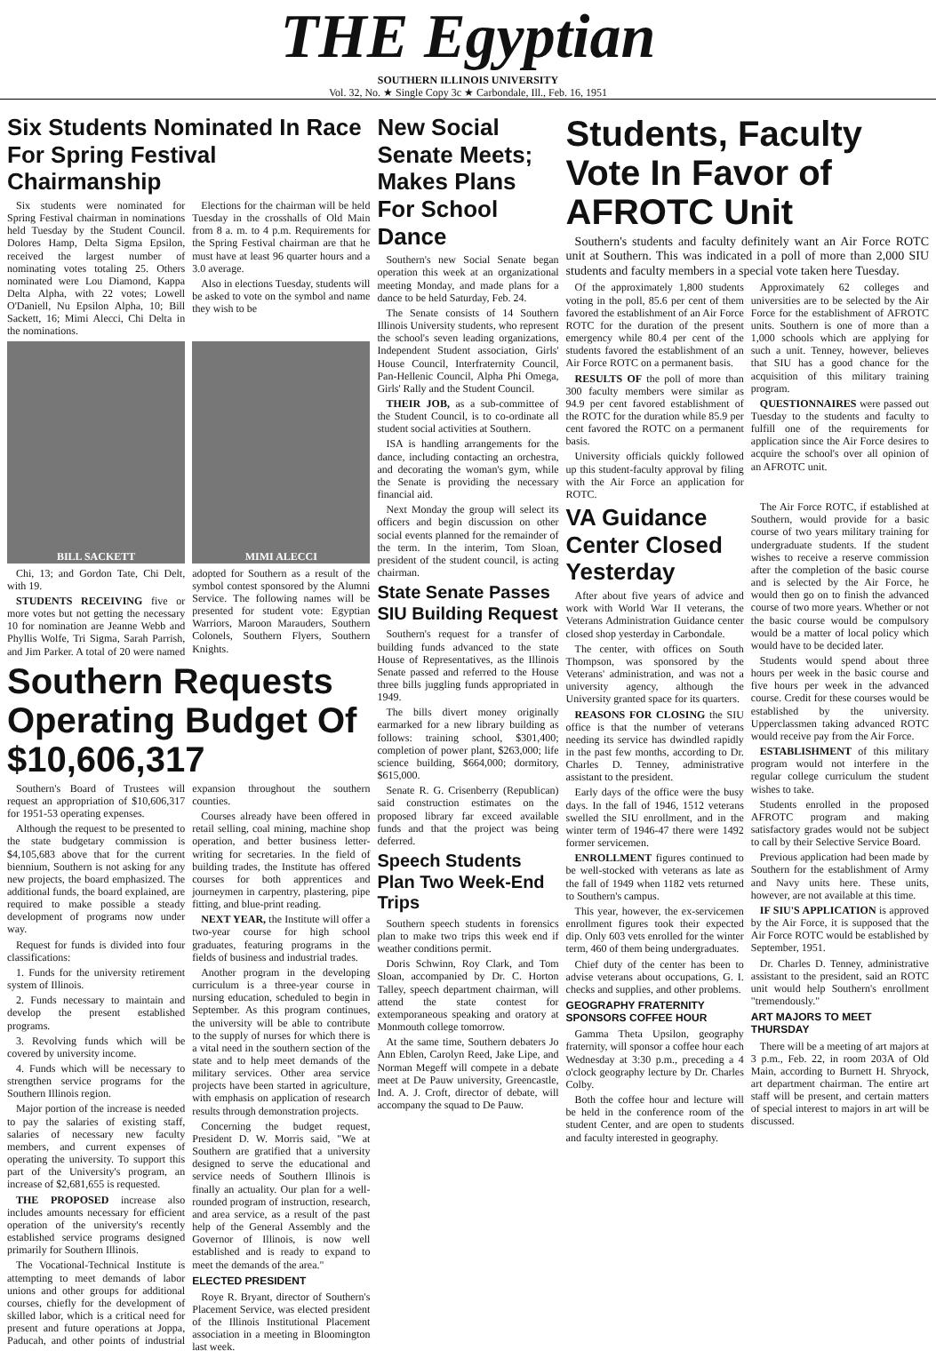THE Egyptian
SOUTHERN ILLINOIS UNIVERSITY
Vol. 32, No. ★ Single Copy 3c ★ Carbondale, Ill., Feb. 16, 1951
Six Students Nominated In Race For Spring Festival Chairmanship
Six students were nominated for Spring Festival chairman in nominations held Tuesday by the Student Council. Dolores Hamp, Delta Sigma Epsilon, received the largest number of nominating votes totaling 25. Others nominated were Lou Diamond, Kappa Delta Alpha, with 22 votes; Lowell O'Daniell, Nu Epsilon Alpha, 10; Bill Sackett, 16; Mimi Alecci, Chi Delta in the nominations.
Elections for the chairman will be held Tuesday in the crosshalls of Old Main from 8 a. m. to 4 p.m. Requirements for the Spring Festival chairman are that he must have at least 96 quarter hours and a 3.0 average.
Also in elections Tuesday, students will be asked to vote on the symbol and name they wish to be
BILL SACKETT MIMI ALECCI
Chi, 13; and Gordon Tate, Chi Delt, with 19.
STUDENTS RECEIVING five or more votes but not getting the necessary 10 for nomination are Jeanne Webb and Phyllis Wolfe, Tri Sigma, Sarah Parrish, and Jim Parker. A total of 20 were named adopted for Southern as a result of the symbol contest sponsored by the Alumni Service. The following names will be presented for student vote: Egyptian Warriors, Maroon Marauders, Southern Colonels, Southern Flyers, Southern Knights.
Southern Requests Operating Budget Of $10,606,317
Southern's Board of Trustees will request an appropriation of $10,606,317 for 1951-53 operating expenses.
Although the request to be presented to the state budgetary commission is $4,105,683 above that for the current biennium, Southern is not asking for any new projects, the board emphasized. The additional funds, the board explained, are required to make possible a steady development of programs now under way.
Request for funds is divided into four classifications:
1. Funds for the university retirement system of Illinois.
2. Funds necessary to maintain and develop the present established programs.
3. Revolving funds which will be covered by university income.
4. Funds which will be necessary to strengthen service programs for the Southern Illinois region.
Major portion of the increase is needed to pay the salaries of existing staff, salaries of necessary new faculty members, and current expenses of operating the university. To support this part of the University's program, an increase of $2,681,655 is requested.
THE PROPOSED increase also includes amounts necessary for efficient operation of the university's recently established service programs designed primarily for Southern Illinois.
The Vocational-Technical Institute is attempting to meet demands of labor unions and other groups for additional courses, chiefly for the development of skilled labor, which is a critical need for present and future operations at Joppa, Paducah, and other points of industrial expansion throughout the southern counties.
Courses already have been offered in retail selling, coal mining, machine shop operation, and better business letter-writing for secretaries. In the field of building trades, the Institute has offered courses for both apprentices and journeymen in carpentry, plastering, pipe fitting, and blue-print reading.
NEXT YEAR, the Institute will offer a two-year course for high school graduates, featuring programs in the fields of business and industrial trades.
Another program in the developing curriculum is a three-year course in nursing education, scheduled to begin in September. As this program continues, the university will be able to contribute to the supply of nurses for which there is a vital need in the southern section of the state and to help meet demands of the military services. Other area service projects have been started in agriculture, with emphasis on application of research results through demonstration projects.
Concerning the budget request, President D. W. Morris said, "We at Southern are gratified that a university designed to serve the educational and service needs of Southern Illinois is finally an actuality. Our plan for a well-rounded program of instruction, research, and area service, as a result of the past help of the General Assembly and the Governor of Illinois, is now well established and is ready to expand to meet the demands of the area."
ELECTED PRESIDENT
Roye R. Bryant, director of Southern's Placement Service, was elected president of the Illinois Institutional Placement association in a meeting in Bloomington last week.
New Social Senate Meets; Makes Plans For School Dance
Southern's new Social Senate began operation this week at an organizational meeting Monday, and made plans for a dance to be held Saturday, Feb. 24.
The Senate consists of 14 Southern Illinois University students, who represent the school's seven leading organizations, Independent Student association, Girls' House Council, Interfraternity Council, Pan-Hellenic Council, Alpha Phi Omega, Girls' Rally and the Student Council.
THEIR JOB, as a sub-committee of the Student Council, is to co-ordinate all student social activities at Southern.
ISA is handling arrangements for the dance, including contacting an orchestra, and decorating the woman's gym, while the Senate is providing the necessary financial aid.
Next Monday the group will select its officers and begin discussion on other social events planned for the remainder of the term. In the interim, Tom Sloan, president of the student council, is acting chairman.
State Senate Passes SIU Building Request
Southern's request for a transfer of building funds advanced to the state House of Representatives, as the Illinois Senate passed and referred to the House three bills juggling funds appropriated in 1949.
The bills divert money originally earmarked for a new library building as follows: training school, $301,400; completion of power plant, $263,000; life science building, $664,000; dormitory, $615,000.
Senate R. G. Crisenberry (Republican) said construction estimates on the proposed library far exceed available funds and that the project was being deferred.
Speech Students Plan Two Week-End Trips
Southern speech students in forensics plan to make two trips this week end if weather conditions permit.
Doris Schwinn, Roy Clark, and Tom Sloan, accompanied by Dr. C. Horton Talley, speech department chairman, will attend the state contest for extemporaneous speaking and oratory at Monmouth college tomorrow.
At the same time, Southern debaters Jo Ann Eblen, Carolyn Reed, Jake Lipe, and Norman Megeff will compete in a debate meet at De Pauw university, Greencastle, Ind. A. J. Croft, director of debate, will accompany the squad to De Pauw.
Students, Faculty Vote In Favor of AFROTC Unit
Southern's students and faculty definitely want an Air Force ROTC unit at Southern. This was indicated in a poll of more than 2,000 SIU students and faculty members in a special vote taken here Tuesday.
Of the approximately 1,800 students voting in the poll, 85.6 per cent of them favored the establishment of an Air Force ROTC for the duration of the present emergency while 80.4 per cent of the students favored the establishment of an Air Force ROTC on a permanent basis.
RESULTS OF the poll of more than 300 faculty members were similar as 94.9 per cent favored establishment of the ROTC for the duration while 85.9 per cent favored the ROTC on a permanent basis.
University officials quickly followed up this student-faculty approval by filing with the Air Force an application for ROTC.
Approximately 62 colleges and universities are to be selected by the Air Force for the establishment of AFROTC units. Southern is one of more than a 1,000 schools which are applying for such a unit. Tenney, however, believes that SIU has a good chance for the acquisition of this military training program.
QUESTIONNAIRES were passed out Tuesday to the students and faculty to fulfill one of the requirements for application since the Air Force desires to acquire the school's over all opinion of an AFROTC unit.
VA Guidance Center Closed Yesterday
After about five years of advice and work with World War II veterans, the Veterans Administration Guidance center closed shop yesterday in Carbondale.
The center, with offices on South Thompson, was sponsored by the Veterans' administration, and was not a university agency, although the University granted space for its quarters.
REASONS FOR CLOSING the SIU office is that the number of veterans needing its service has dwindled rapidly in the past few months, according to Dr. Charles D. Tenney, administrative assistant to the president.
Early days of the office were the busy days. In the fall of 1946, 1512 veterans swelled the SIU enrollment, and in the winter term of 1946-47 there were 1492 former servicemen.
ENROLLMENT figures continued to be well-stocked with veterans as late as the fall of 1949 when 1182 vets returned to Southern's campus.
This year, however, the ex-servicemen enrollment figures took their expected dip. Only 603 vets enrolled for the winter term, 460 of them being undergraduates.
Chief duty of the center has been to advise veterans about occupations, G. I. checks and supplies, and other problems.
GEOGRAPHY FRATERNITY SPONSORS COFFEE HOUR
Gamma Theta Upsilon, geography fraternity, will sponsor a coffee hour each Wednesday at 3:30 p.m., preceding a 4 o'clock geography lecture by Dr. Charles Colby.
Both the coffee hour and lecture will be held in the conference room of the student Center, and are open to students and faculty interested in geography.
The Air Force ROTC, if established at Southern, would provide for a basic course of two years military training for undergraduate students. If the student wishes to receive a reserve commission after the completion of the basic course and is selected by the Air Force, he would then go on to finish the advanced course of two more years. Whether or not the basic course would be compulsory would be a matter of local policy which would have to be decided later.
Students would spend about three hours per week in the basic course and five hours per week in the advanced course. Credit for these courses would be established by the university. Upperclassmen taking advanced ROTC would receive pay from the Air Force.
ESTABLISHMENT of this military program would not interfere in the regular college curriculum the student wishes to take.
Students enrolled in the proposed AFROTC program and making satisfactory grades would not be subject to call by their Selective Service Board.
Previous application had been made by Southern for the establishment of Army and Navy units here. These units, however, are not available at this time.
IF SIU'S APPLICATION is approved by the Air Force, it is supposed that the Air Force ROTC would be established by September, 1951.
Dr. Charles D. Tenney, administrative assistant to the president, said an ROTC unit would help Southern's enrollment "tremendously."
ART MAJORS TO MEET THURSDAY
There will be a meeting of art majors at 3 p.m., Feb. 22, in room 203A of Old Main, according to Burnett H. Shryock, art department chairman. The entire art staff will be present, and certain matters of special interest to majors in art will be discussed.